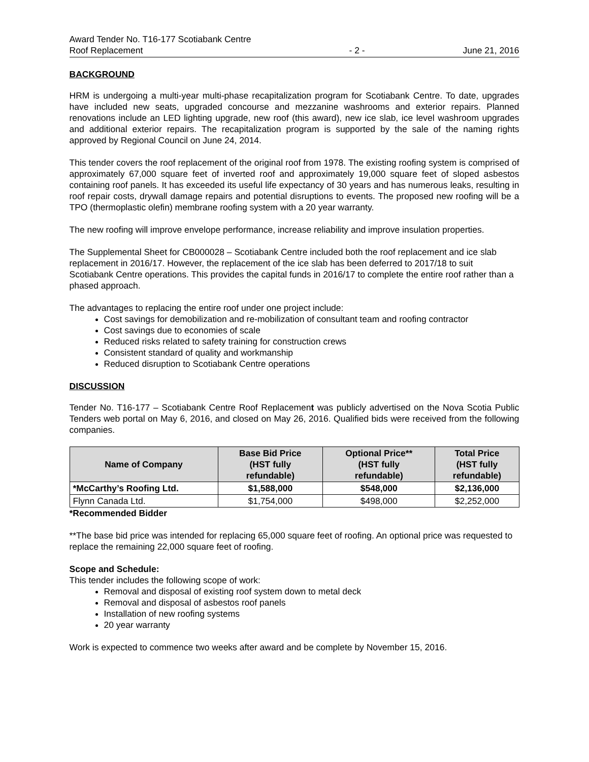Award Tender No. T16-177 Scotiabank Centre
Roof Replacement
- 2 -
June 21, 2016
BACKGROUND
HRM is undergoing a multi-year multi-phase recapitalization program for Scotiabank Centre. To date, upgrades have included new seats, upgraded concourse and mezzanine washrooms and exterior repairs. Planned renovations include an LED lighting upgrade, new roof (this award), new ice slab, ice level washroom upgrades and additional exterior repairs. The recapitalization program is supported by the sale of the naming rights approved by Regional Council on June 24, 2014.
This tender covers the roof replacement of the original roof from 1978. The existing roofing system is comprised of approximately 67,000 square feet of inverted roof and approximately 19,000 square feet of sloped asbestos containing roof panels. It has exceeded its useful life expectancy of 30 years and has numerous leaks, resulting in roof repair costs, drywall damage repairs and potential disruptions to events. The proposed new roofing will be a TPO (thermoplastic olefin) membrane roofing system with a 20 year warranty.
The new roofing will improve envelope performance, increase reliability and improve insulation properties.
The Supplemental Sheet for CB000028 – Scotiabank Centre included both the roof replacement and ice slab replacement in 2016/17. However, the replacement of the ice slab has been deferred to 2017/18 to suit Scotiabank Centre operations. This provides the capital funds in 2016/17 to complete the entire roof rather than a phased approach.
The advantages to replacing the entire roof under one project include:
Cost savings for demobilization and re-mobilization of consultant team and roofing contractor
Cost savings due to economies of scale
Reduced risks related to safety training for construction crews
Consistent standard of quality and workmanship
Reduced disruption to Scotiabank Centre operations
DISCUSSION
Tender No. T16-177 – Scotiabank Centre Roof Replacement was publicly advertised on the Nova Scotia Public Tenders web portal on May 6, 2016, and closed on May 26, 2016. Qualified bids were received from the following companies.
| Name of Company | Base Bid Price (HST fully refundable) | Optional Price** (HST fully refundable) | Total Price (HST fully refundable) |
| --- | --- | --- | --- |
| *McCarthy’s Roofing Ltd. | $1,588,000 | $548,000 | $2,136,000 |
| Flynn Canada Ltd. | $1,754,000 | $498,000 | $2,252,000 |
*Recommended Bidder
**The base bid price was intended for replacing 65,000 square feet of roofing. An optional price was requested to replace the remaining 22,000 square feet of roofing.
Scope and Schedule:
This tender includes the following scope of work:
Removal and disposal of existing roof system down to metal deck
Removal and disposal of asbestos roof panels
Installation of new roofing systems
20 year warranty
Work is expected to commence two weeks after award and be complete by November 15, 2016.